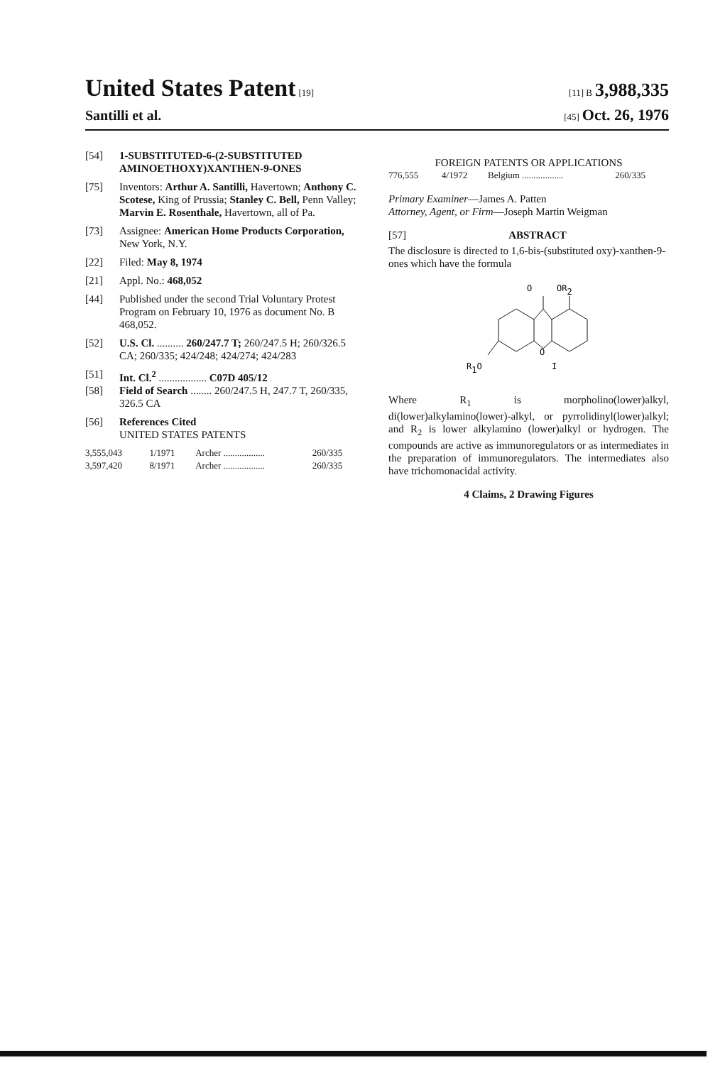United States Patent [19] [11] B 3,988,335
Santilli et al.
[45] Oct. 26, 1976
[54] 1-SUBSTITUTED-6-(2-SUBSTITUTED AMINOETHOXY)XANTHEN-9-ONES
[75] Inventors: Arthur A. Santilli, Havertown; Anthony C. Scotese, King of Prussia; Stanley C. Bell, Penn Valley; Marvin E. Rosenthale, Havertown, all of Pa.
[73] Assignee: American Home Products Corporation, New York, N.Y.
[22] Filed: May 8, 1974
[21] Appl. No.: 468,052
[44] Published under the second Trial Voluntary Protest Program on February 10, 1976 as document No. B 468,052.
[52] U.S. Cl. .......... 260/247.7 T; 260/247.5 H; 260/326.5 CA; 260/335; 424/248; 424/274; 424/283
[51] Int. Cl.<sup>2</sup> .................. C07D 405/12
[58] Field of Search ........ 260/247.5 H, 247.7 T, 260/335, 326.5 CA
[56] References Cited
UNITED STATES PATENTS
| 3,555,043 | 1/1971 | Archer .................. | 260/335 |
| 3,597,420 | 8/1971 | Archer .................. | 260/335 |
FOREIGN PATENTS OR APPLICATIONS
| 776,555 | 4/1972 | Belgium .................. | 260/335 |
Primary Examiner—James A. Patten
Attorney, Agent, or Firm—Joseph Martin Weigman
[57] ABSTRACT
The disclosure is directed to 1,6-bis-(substituted oxy)-xanthen-9-ones which have the formula
O
OR2
O
R1O
I
Where R<sub>1</sub> is morpholino(lower)alkyl, di(lower)alkylamino(lower)-alkyl, or pyrrolidinyl(lower)alkyl; and R<sub>2</sub> is lower alkylamino (lower)alkyl or hydrogen. The compounds are active as immunoregulators or as intermediates in the preparation of immunoregulators. The intermediates also have trichomonacidal activity.
4 Claims, 2 Drawing Figures